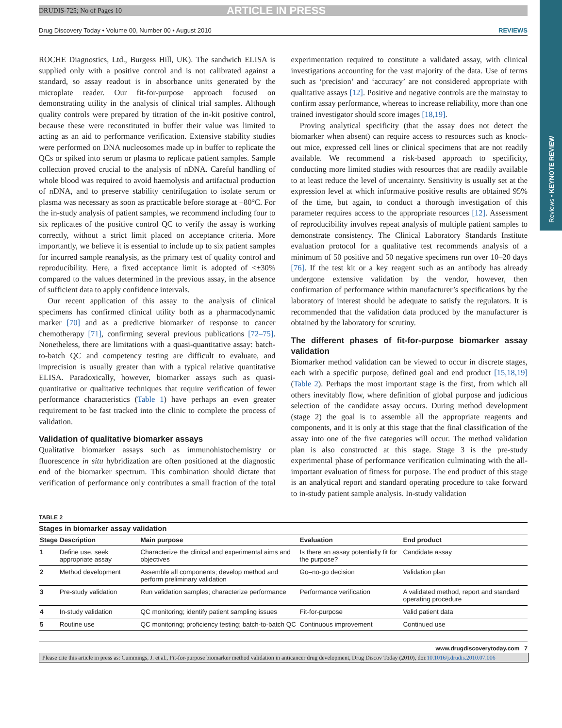Reviews • KEYNOTE REVIEW
DRUDIS-725; No of Pages 10 ARTICLE IN PRESS
Drug Discovery Today • Volume 00, Number 00 • August 2010 REVIEWS
ROCHE Diagnostics, Ltd., Burgess Hill, UK). The sandwich ELISA is supplied only with a positive control and is not calibrated against a standard, so assay readout is in absorbance units generated by the microplate reader. Our fit-for-purpose approach focused on demonstrating utility in the analysis of clinical trial samples. Although quality controls were prepared by titration of the in-kit positive control, because these were reconstituted in buffer their value was limited to acting as an aid to performance verification. Extensive stability studies were performed on DNA nucleosomes made up in buffer to replicate the QCs or spiked into serum or plasma to replicate patient samples. Sample collection proved crucial to the analysis of nDNA. Careful handling of whole blood was required to avoid haemolysis and artifactual production of nDNA, and to preserve stability centrifugation to isolate serum or plasma was necessary as soon as practicable before storage at −80°C. For the in-study analysis of patient samples, we recommend including four to six replicates of the positive control QC to verify the assay is working correctly, without a strict limit placed on acceptance criteria. More importantly, we believe it is essential to include up to six patient samples for incurred sample reanalysis, as the primary test of quality control and reproducibility. Here, a fixed acceptance limit is adopted of <±30% compared to the values determined in the previous assay, in the absence of sufficient data to apply confidence intervals.
Our recent application of this assay to the analysis of clinical specimens has confirmed clinical utility both as a pharmacodynamic marker [70] and as a predictive biomarker of response to cancer chemotherapy [71], confirming several previous publications [72–75]. Nonetheless, there are limitations with a quasi-quantitative assay: batch-to-batch QC and competency testing are difficult to evaluate, and imprecision is usually greater than with a typical relative quantitative ELISA. Paradoxically, however, biomarker assays such as quasi-quantitative or qualitative techniques that require verification of fewer performance characteristics (Table 1) have perhaps an even greater requirement to be fast tracked into the clinic to complete the process of validation.
Validation of qualitative biomarker assays
Qualitative biomarker assays such as immunohistochemistry or fluorescence in situ hybridization are often positioned at the diagnostic end of the biomarker spectrum. This combination should dictate that verification of performance only contributes a small fraction of the total experimentation required to constitute a validated assay, with clinical investigations accounting for the vast majority of the data. Use of terms such as ‘precision’ and ‘accuracy’ are not considered appropriate with qualitative assays [12]. Positive and negative controls are the mainstay to confirm assay performance, whereas to increase reliability, more than one trained investigator should score images [18,19].
Proving analytical specificity (that the assay does not detect the biomarker when absent) can require access to resources such as knock-out mice, expressed cell lines or clinical specimens that are not readily available. We recommend a risk-based approach to specificity, conducting more limited studies with resources that are readily available to at least reduce the level of uncertainty. Sensitivity is usually set at the expression level at which informative positive results are obtained 95% of the time, but again, to conduct a thorough investigation of this parameter requires access to the appropriate resources [12]. Assessment of reproducibility involves repeat analysis of multiple patient samples to demonstrate consistency. The Clinical Laboratory Standards Institute evaluation protocol for a qualitative test recommends analysis of a minimum of 50 positive and 50 negative specimens run over 10–20 days [76]. If the test kit or a key reagent such as an antibody has already undergone extensive validation by the vendor, however, then confirmation of performance within manufacturer’s specifications by the laboratory of interest should be adequate to satisfy the regulators. It is recommended that the validation data produced by the manufacturer is obtained by the laboratory for scrutiny.
The different phases of fit-for-purpose biomarker assay validation
Biomarker method validation can be viewed to occur in discrete stages, each with a specific purpose, defined goal and end product [15,18,19] (Table 2). Perhaps the most important stage is the first, from which all others inevitably flow, where definition of global purpose and judicious selection of the candidate assay occurs. During method development (stage 2) the goal is to assemble all the appropriate reagents and components, and it is only at this stage that the final classification of the assay into one of the five categories will occur. The method validation plan is also constructed at this stage. Stage 3 is the pre-study experimental phase of performance verification culminating with the all-important evaluation of fitness for purpose. The end product of this stage is an analytical report and standard operating procedure to take forward to in-study patient sample analysis. In-study validation
TABLE 2
Stages in biomarker assay validation
| Stage | Description | Main purpose | Evaluation | End product |
| --- | --- | --- | --- | --- |
| 1 | Define use, seek appropriate assay | Characterize the clinical and experimental aims and objectives | Is there an assay potentially fit for the purpose? | Candidate assay |
| 2 | Method development | Assemble all components; develop method and perform preliminary validation | Go–no-go decision | Validation plan |
| 3 | Pre-study validation | Run validation samples; characterize performance | Performance verification | A validated method, report and standard operating procedure |
| 4 | In-study validation | QC monitoring; identify patient sampling issues | Fit-for-purpose | Valid patient data |
| 5 | Routine use | QC monitoring; proficiency testing; batch-to-batch QC | Continuous improvement | Continued use |
www.drugdiscoverytoday.com 7
Please cite this article in press as: Cummings, J. et al., Fit-for-purpose biomarker method validation in anticancer drug development, Drug Discov Today (2010), doi:10.1016/j.drudis.2010.07.006